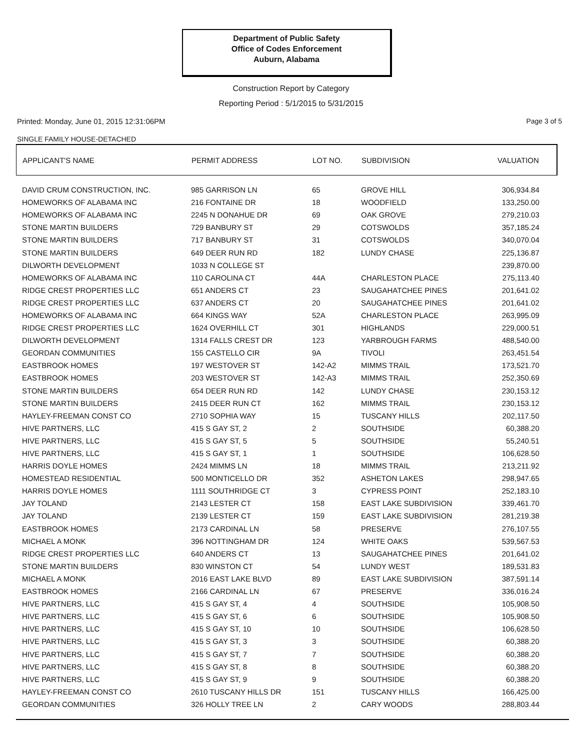Department of Public Safety
Office of Codes Enforcement
Auburn, Alabama
Construction Report by Category
Reporting Period : 5/1/2015 to 5/31/2015
Printed: Monday, June 01, 2015 12:31:06PM
Page 3 of 5
SINGLE FAMILY HOUSE-DETACHED
| APPLICANT'S NAME | PERMIT ADDRESS | LOT NO. | SUBDIVISION | VALUATION |
| --- | --- | --- | --- | --- |
| DAVID CRUM CONSTRUCTION, INC. | 985 GARRISON LN | 65 | GROVE HILL | 306,934.84 |
| HOMEWORKS OF ALABAMA INC | 216 FONTAINE DR | 18 | WOODFIELD | 133,250.00 |
| HOMEWORKS OF ALABAMA INC | 2245 N DONAHUE DR | 69 | OAK GROVE | 279,210.03 |
| STONE MARTIN BUILDERS | 729 BANBURY ST | 29 | COTSWOLDS | 357,185.24 |
| STONE MARTIN BUILDERS | 717 BANBURY ST | 31 | COTSWOLDS | 340,070.04 |
| STONE MARTIN BUILDERS | 649 DEER RUN RD | 182 | LUNDY CHASE | 225,136.87 |
| DILWORTH DEVELOPMENT | 1033 N COLLEGE ST | | | 239,870.00 |
| HOMEWORKS OF ALABAMA INC | 110 CAROLINA CT | 44A | CHARLESTON PLACE | 275,113.40 |
| RIDGE CREST PROPERTIES LLC | 651 ANDERS CT | 23 | SAUGAHATCHEE PINES | 201,641.02 |
| RIDGE CREST PROPERTIES LLC | 637 ANDERS CT | 20 | SAUGAHATCHEE PINES | 201,641.02 |
| HOMEWORKS OF ALABAMA INC | 664 KINGS WAY | 52A | CHARLESTON PLACE | 263,995.09 |
| RIDGE CREST PROPERTIES LLC | 1624 OVERHILL CT | 301 | HIGHLANDS | 229,000.51 |
| DILWORTH DEVELOPMENT | 1314 FALLS CREST DR | 123 | YARBROUGH FARMS | 488,540.00 |
| GEORDAN COMMUNITIES | 155 CASTELLO CIR | 9A | TIVOLI | 263,451.54 |
| EASTBROOK HOMES | 197 WESTOVER ST | 142-A2 | MIMMS TRAIL | 173,521.70 |
| EASTBROOK HOMES | 203 WESTOVER ST | 142-A3 | MIMMS TRAIL | 252,350.69 |
| STONE MARTIN BUILDERS | 654 DEER RUN RD | 142 | LUNDY CHASE | 230,153.12 |
| STONE MARTIN BUILDERS | 2415 DEER RUN CT | 162 | MIMMS TRAIL | 230,153.12 |
| HAYLEY-FREEMAN CONST CO | 2710 SOPHIA WAY | 15 | TUSCANY HILLS | 202,117.50 |
| HIVE PARTNERS, LLC | 415 S GAY ST, 2 | 2 | SOUTHSIDE | 60,388.20 |
| HIVE PARTNERS, LLC | 415 S GAY ST, 5 | 5 | SOUTHSIDE | 55,240.51 |
| HIVE PARTNERS, LLC | 415 S GAY ST, 1 | 1 | SOUTHSIDE | 106,628.50 |
| HARRIS DOYLE HOMES | 2424 MIMMS LN | 18 | MIMMS TRAIL | 213,211.92 |
| HOMESTEAD RESIDENTIAL | 500 MONTICELLO DR | 352 | ASHETON LAKES | 298,947.65 |
| HARRIS DOYLE HOMES | 1111 SOUTHRIDGE CT | 3 | CYPRESS POINT | 252,183.10 |
| JAY TOLAND | 2143 LESTER CT | 158 | EAST LAKE SUBDIVISION | 339,461.70 |
| JAY TOLAND | 2139 LESTER CT | 159 | EAST LAKE SUBDIVISION | 281,219.38 |
| EASTBROOK HOMES | 2173 CARDINAL LN | 58 | PRESERVE | 276,107.55 |
| MICHAEL A MONK | 396 NOTTINGHAM DR | 124 | WHITE OAKS | 539,567.53 |
| RIDGE CREST PROPERTIES LLC | 640 ANDERS CT | 13 | SAUGAHATCHEE PINES | 201,641.02 |
| STONE MARTIN BUILDERS | 830 WINSTON CT | 54 | LUNDY WEST | 189,531.83 |
| MICHAEL A MONK | 2016 EAST LAKE BLVD | 89 | EAST LAKE SUBDIVISION | 387,591.14 |
| EASTBROOK HOMES | 2166 CARDINAL LN | 67 | PRESERVE | 336,016.24 |
| HIVE PARTNERS, LLC | 415 S GAY ST, 4 | 4 | SOUTHSIDE | 105,908.50 |
| HIVE PARTNERS, LLC | 415 S GAY ST, 6 | 6 | SOUTHSIDE | 105,908.50 |
| HIVE PARTNERS, LLC | 415 S GAY ST, 10 | 10 | SOUTHSIDE | 106,628.50 |
| HIVE PARTNERS, LLC | 415 S GAY ST, 3 | 3 | SOUTHSIDE | 60,388.20 |
| HIVE PARTNERS, LLC | 415 S GAY ST, 7 | 7 | SOUTHSIDE | 60,388.20 |
| HIVE PARTNERS, LLC | 415 S GAY ST, 8 | 8 | SOUTHSIDE | 60,388.20 |
| HIVE PARTNERS, LLC | 415 S GAY ST, 9 | 9 | SOUTHSIDE | 60,388.20 |
| HAYLEY-FREEMAN CONST CO | 2610 TUSCANY HILLS DR | 151 | TUSCANY HILLS | 166,425.00 |
| GEORDAN COMMUNITIES | 326 HOLLY TREE LN | 2 | CARY WOODS | 288,803.44 |